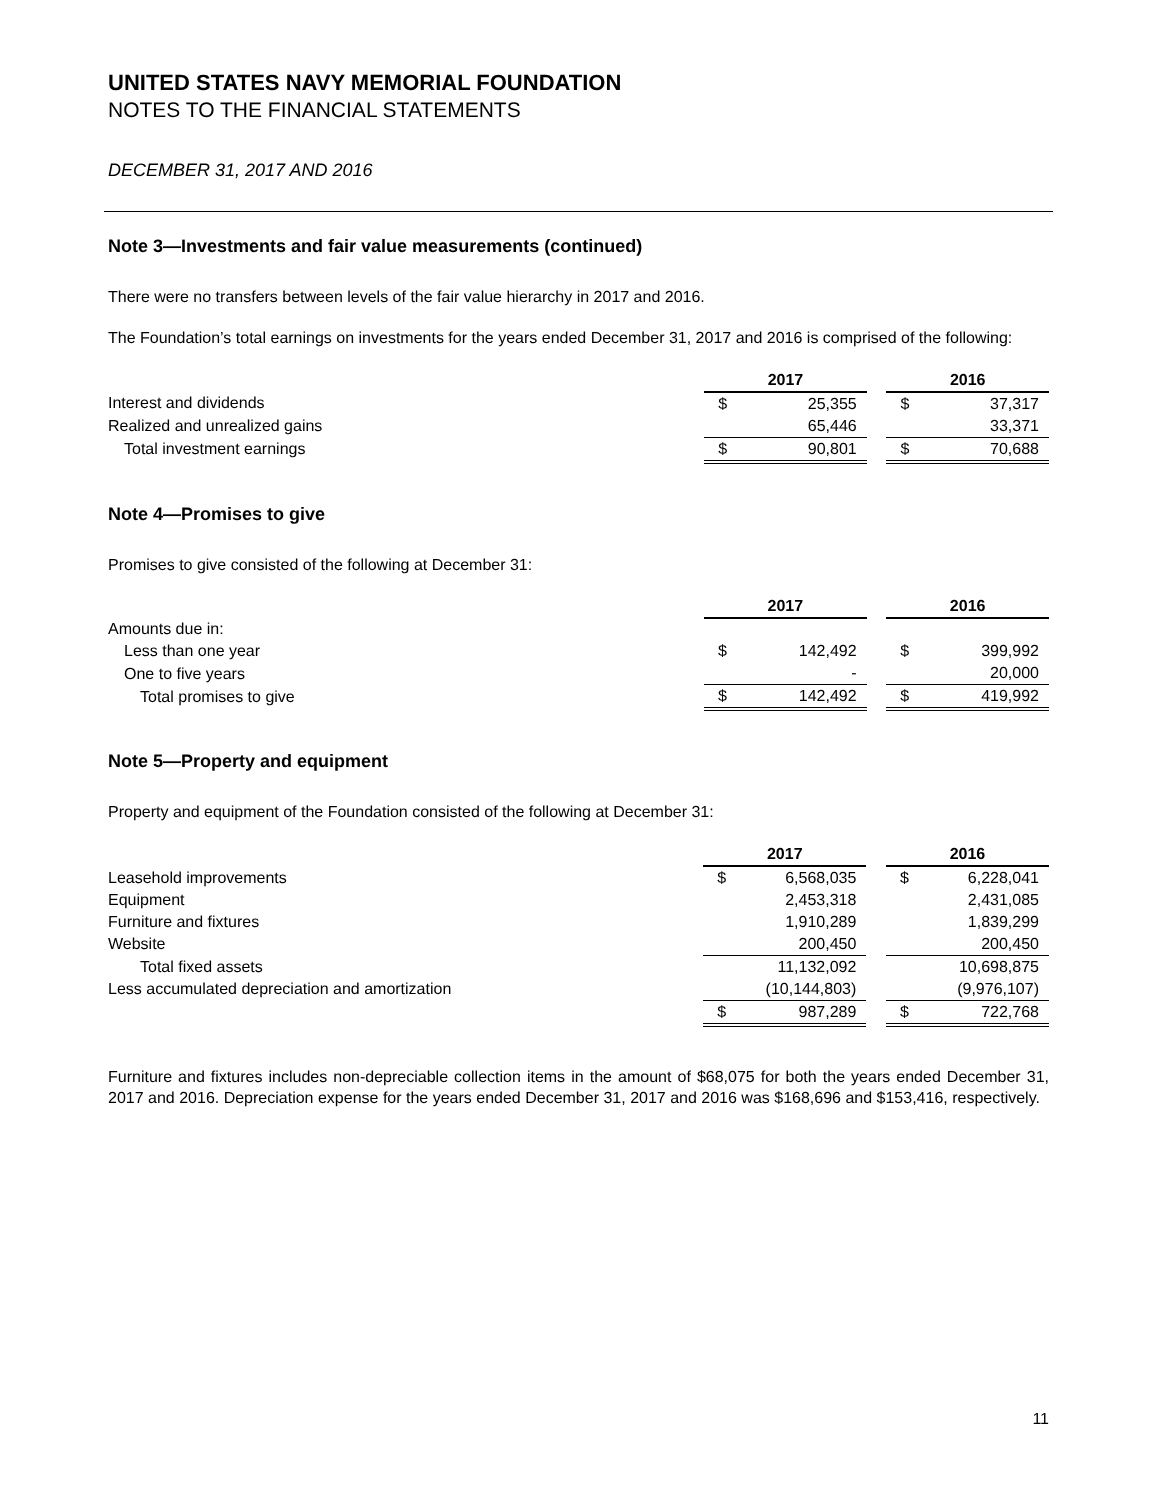UNITED STATES NAVY MEMORIAL FOUNDATION
NOTES TO THE FINANCIAL STATEMENTS
DECEMBER 31, 2017 AND 2016
Note 3—Investments and fair value measurements (continued)
There were no transfers between levels of the fair value hierarchy in 2017 and 2016.
The Foundation’s total earnings on investments for the years ended December 31, 2017 and 2016 is comprised of the following:
| | 2017 | | | 2016 | |
| Interest and dividends | $ | 25,355 | | $ | 37,317 |
| Realized and unrealized gains | | 65,446 | | | 33,371 |
| Total investment earnings | $ | 90,801 | | $ | 70,688 |
Note 4—Promises to give
Promises to give consisted of the following at December 31:
| | 2017 | | | 2016 | |
| Amounts due in: | | | | | |
| Less than one year | $ | 142,492 | | $ | 399,992 |
| One to five years | | - | | | 20,000 |
| Total promises to give | $ | 142,492 | | $ | 419,992 |
Note 5—Property and equipment
Property and equipment of the Foundation consisted of the following at December 31:
| | 2017 | | | 2016 | |
| Leasehold improvements | $ | 6,568,035 | | $ | 6,228,041 |
| Equipment | | 2,453,318 | | | 2,431,085 |
| Furniture and fixtures | | 1,910,289 | | | 1,839,299 |
| Website | | 200,450 | | | 200,450 |
| Total fixed assets | | 11,132,092 | | | 10,698,875 |
| Less accumulated depreciation and amortization | | (10,144,803) | | | (9,976,107) |
| | $ | 987,289 | | $ | 722,768 |
Furniture and fixtures includes non-depreciable collection items in the amount of $68,075 for both the years ended December 31, 2017 and 2016. Depreciation expense for the years ended December 31, 2017 and 2016 was $168,696 and $153,416, respectively.
11